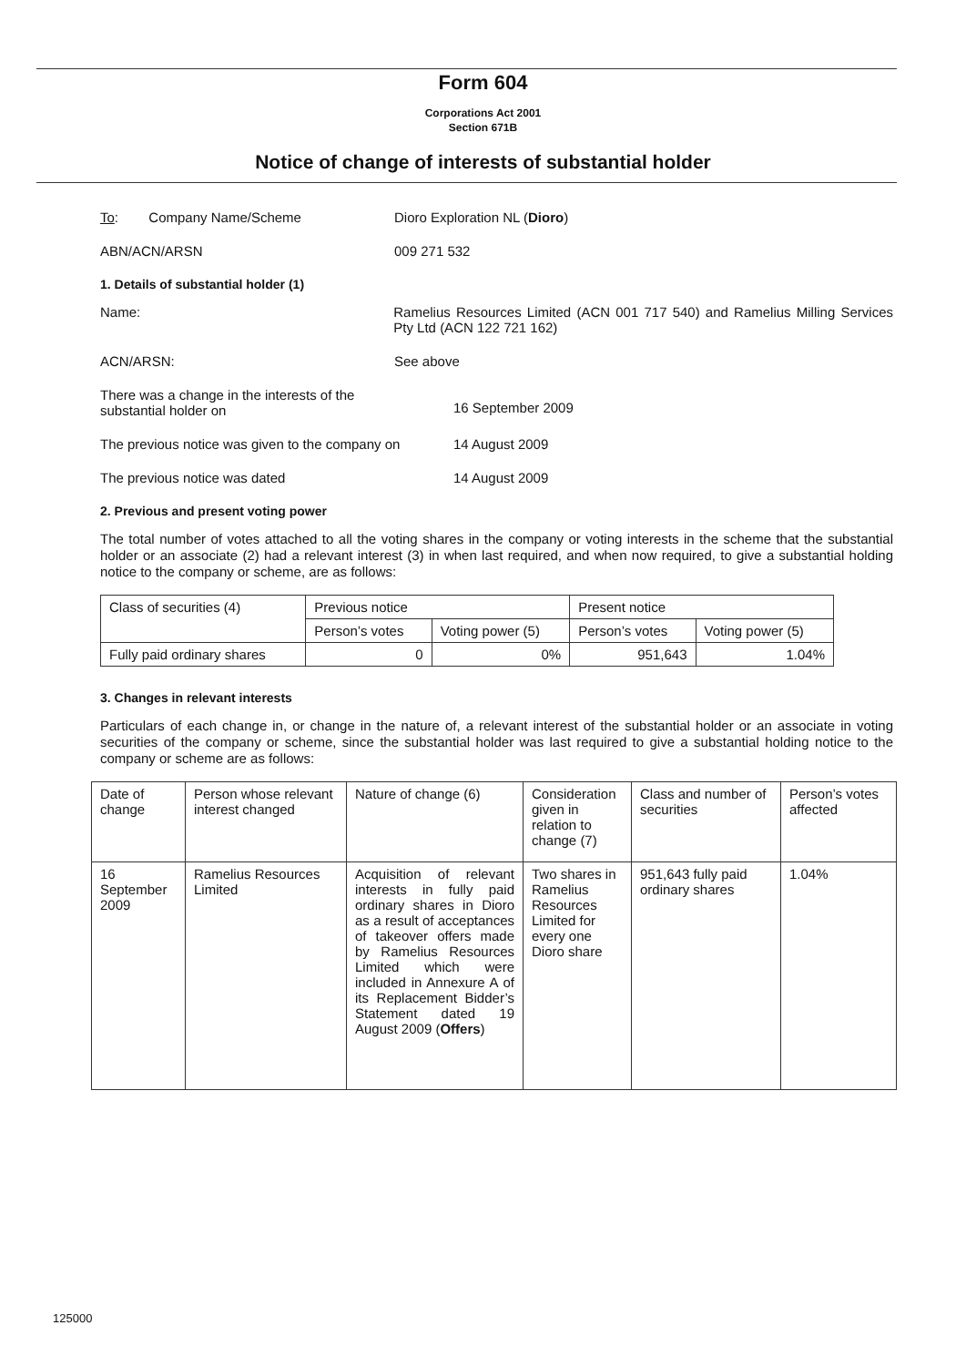Form 604
Corporations Act 2001
Section 671B
Notice of change of interests of substantial holder
To: Company Name/Scheme Dioro Exploration NL (Dioro)
ABN/ACN/ARSN 009 271 532
1. Details of substantial holder (1)
Name: Ramelius Resources Limited (ACN 001 717 540) and Ramelius Milling Services Pty Ltd (ACN 122 721 162)
ACN/ARSN: See above
There was a change in the interests of the
substantial holder on
16 September 2009
The previous notice was given to the company on
14 August 2009
The previous notice was dated 14 August 2009
2. Previous and present voting power
The total number of votes attached to all the voting shares in the company or voting interests in the scheme that the substantial holder or an associate (2) had a relevant interest (3) in when last required, and when now required, to give a substantial holding notice to the company or scheme, are as follows:
| Class of securities (4) | Previous notice | | Present notice | |
| --- | --- | --- | --- | --- |
| | Person’s votes | Voting power (5) | Person’s votes | Voting power (5) |
| Fully paid ordinary shares | 0 | 0% | 951,643 | 1.04% |
3. Changes in relevant interests
Particulars of each change in, or change in the nature of, a relevant interest of the substantial holder or an associate in voting securities of the company or scheme, since the substantial holder was last required to give a substantial holding notice to the company or scheme are as follows:
| Date of change | Person whose relevant interest changed | Nature of change (6) | Consideration given in relation to change (7) | Class and number of securities | Person’s votes affected |
| --- | --- | --- | --- | --- | --- |
| 16 September 2009 | Ramelius Resources Limited | Acquisition of relevant interests in fully paid ordinary shares in Dioro as a result of acceptances of takeover offers made by Ramelius Resources Limited which were included in Annexure A of its Replacement Bidder’s Statement dated 19 August 2009 ( Offers ) | Two shares in Ramelius Resources Limited for every one Dioro share | 951,643 fully paid ordinary shares | 1.04% |
125000